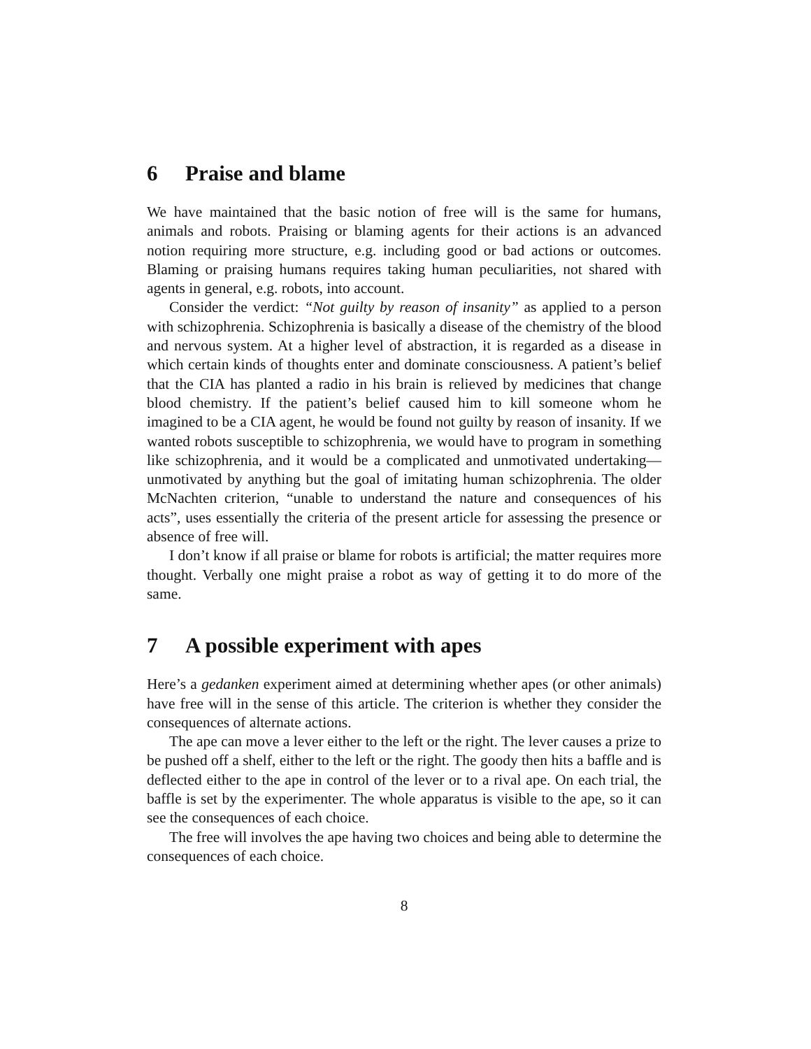6 Praise and blame
We have maintained that the basic notion of free will is the same for humans, animals and robots. Praising or blaming agents for their actions is an advanced notion requiring more structure, e.g. including good or bad actions or outcomes. Blaming or praising humans requires taking human peculiarities, not shared with agents in general, e.g. robots, into account.
Consider the verdict: “Not guilty by reason of insanity” as applied to a person with schizophrenia. Schizophrenia is basically a disease of the chemistry of the blood and nervous system. At a higher level of abstraction, it is regarded as a disease in which certain kinds of thoughts enter and dominate consciousness. A patient’s belief that the CIA has planted a radio in his brain is relieved by medicines that change blood chemistry. If the patient’s belief caused him to kill someone whom he imagined to be a CIA agent, he would be found not guilty by reason of insanity. If we wanted robots susceptible to schizophrenia, we would have to program in something like schizophrenia, and it would be a complicated and unmotivated undertaking—unmotivated by anything but the goal of imitating human schizophrenia. The older McNachten criterion, “unable to understand the nature and consequences of his acts”, uses essentially the criteria of the present article for assessing the presence or absence of free will.
I don’t know if all praise or blame for robots is artificial; the matter requires more thought. Verbally one might praise a robot as way of getting it to do more of the same.
7 A possible experiment with apes
Here’s a gedanken experiment aimed at determining whether apes (or other animals) have free will in the sense of this article. The criterion is whether they consider the consequences of alternate actions.
The ape can move a lever either to the left or the right. The lever causes a prize to be pushed off a shelf, either to the left or the right. The goody then hits a baffle and is deflected either to the ape in control of the lever or to a rival ape. On each trial, the baffle is set by the experimenter. The whole apparatus is visible to the ape, so it can see the consequences of each choice.
The free will involves the ape having two choices and being able to determine the consequences of each choice.
8